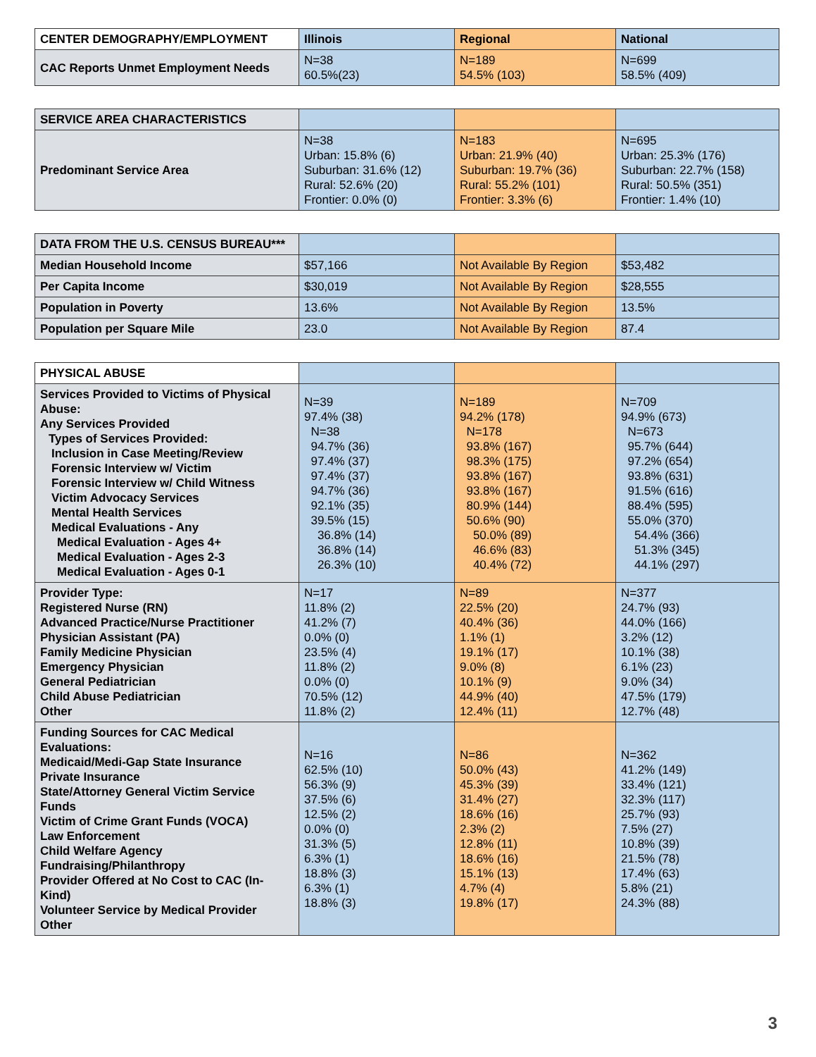| CENTER DEMOGRAPHY/EMPLOYMENT | Illinois | Regional | National |
| --- | --- | --- | --- |
| CAC Reports Unmet Employment Needs | N=38 60.5%(23) | N=189 54.5% (103) | N=699 58.5% (409) |
| SERVICE AREA CHARACTERISTICS | | | |
| Predominant Service Area | N=38 Urban: 15.8% (6) Suburban: 31.6% (12) Rural: 52.6% (20) Frontier: 0.0% (0) | N=183 Urban: 21.9% (40) Suburban: 19.7% (36) Rural: 55.2% (101) Frontier: 3.3% (6) | N=695 Urban: 25.3% (176) Suburban: 22.7% (158) Rural: 50.5% (351) Frontier: 1.4% (10) |
| DATA FROM THE U.S. CENSUS BUREAU*** | | | |
| Median Household Income | $57,166 | Not Available By Region | $53,482 |
| Per Capita Income | $30,019 | Not Available By Region | $28,555 |
| Population in Poverty | 13.6% | Not Available By Region | 13.5% |
| Population per Square Mile | 23.0 | Not Available By Region | 87.4 |
| PHYSICAL ABUSE | | | |
| Services Provided to Victims of Physical Abuse: Any Services Provided Types of Services Provided: Inclusion in Case Meeting/Review Forensic Interview w/ Victim Forensic Interview w/ Child Witness Victim Advocacy Services Mental Health Services Medical Evaluations - Any Medical Evaluation - Ages 4+ Medical Evaluation - Ages 2-3 Medical Evaluation - Ages 0-1 | N=39 97.4% (38) N=38 94.7% (36) 97.4% (37) 97.4% (37) 94.7% (36) 92.1% (35) 39.5% (15) 36.8% (14) 36.8% (14) 26.3% (10) | N=189 94.2% (178) N=178 93.8% (167) 98.3% (175) 93.8% (167) 93.8% (167) 80.9% (144) 50.6% (90) 50.0% (89) 46.6% (83) 40.4% (72) | N=709 94.9% (673) N=673 95.7% (644) 97.2% (654) 93.8% (631) 91.5% (616) 88.4% (595) 55.0% (370) 54.4% (366) 51.3% (345) 44.1% (297) |
| Provider Type: Registered Nurse (RN) Advanced Practice/Nurse Practitioner Physician Assistant (PA) Family Medicine Physician Emergency Physician General Pediatrician Child Abuse Pediatrician Other | N=17 11.8% (2) 41.2% (7) 0.0% (0) 23.5% (4) 11.8% (2) 0.0% (0) 70.5% (12) 11.8% (2) | N=89 22.5% (20) 40.4% (36) 1.1% (1) 19.1% (17) 9.0% (8) 10.1% (9) 44.9% (40) 12.4% (11) | N=377 24.7% (93) 44.0% (166) 3.2% (12) 10.1% (38) 6.1% (23) 9.0% (34) 47.5% (179) 12.7% (48) |
| Funding Sources for CAC Medical Evaluations: Medicaid/Medi-Gap State Insurance Private Insurance State/Attorney General Victim Service Funds Victim of Crime Grant Funds (VOCA) Law Enforcement Child Welfare Agency Fundraising/Philanthropy Provider Offered at No Cost to CAC (In-Kind) Volunteer Service by Medical Provider Other | N=16 62.5% (10) 56.3% (9) 37.5% (6) 12.5% (2) 0.0% (0) 31.3% (5) 6.3% (1) 18.8% (3) 6.3% (1) 18.8% (3) | N=86 50.0% (43) 45.3% (39) 31.4% (27) 18.6% (16) 2.3% (2) 12.8% (11) 18.6% (16) 15.1% (13) 4.7% (4) 19.8% (17) | N=362 41.2% (149) 33.4% (121) 32.3% (117) 25.7% (93) 7.5% (27) 10.8% (39) 21.5% (78) 17.4% (63) 5.8% (21) 24.3% (88) |
3